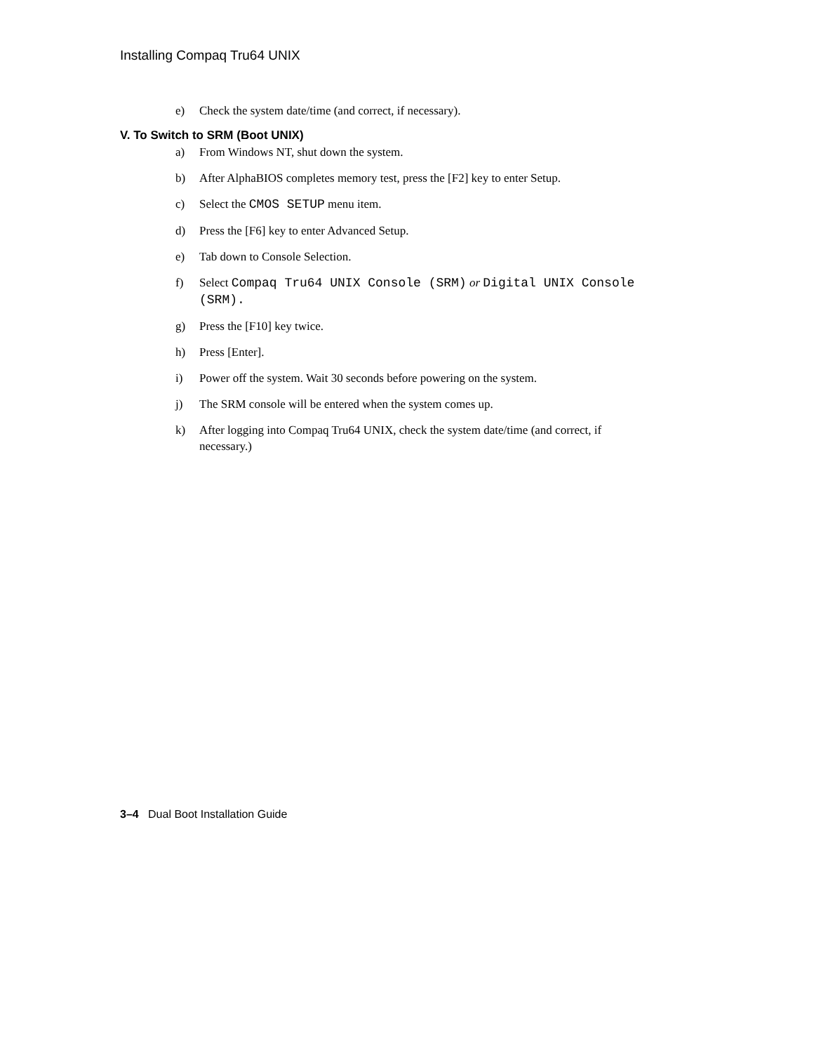Installing Compaq Tru64 UNIX
e) Check the system date/time (and correct, if necessary).
V. To Switch to SRM (Boot UNIX)
a) From Windows NT, shut down the system.
b) After AlphaBIOS completes memory test, press the [F2] key to enter Setup.
c) Select the CMOS SETUP menu item.
d) Press the [F6] key to enter Advanced Setup.
e) Tab down to Console Selection.
f) Select Compaq Tru64 UNIX Console (SRM) or Digital UNIX Console (SRM).
g) Press the [F10] key twice.
h) Press [Enter].
i) Power off the system. Wait 30 seconds before powering on the system.
j) The SRM console will be entered when the system comes up.
k) After logging into Compaq Tru64 UNIX, check the system date/time (and correct, if necessary.)
3–4 Dual Boot Installation Guide